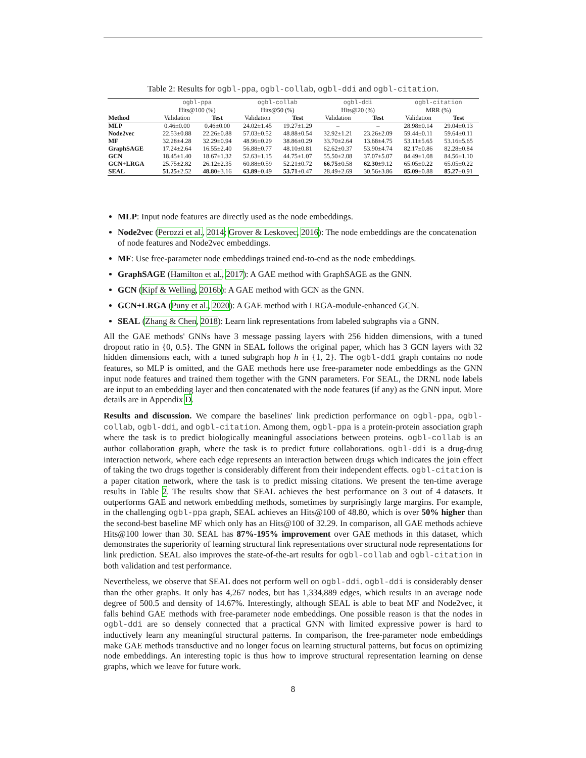Table 2: Results for ogbl-ppa, ogbl-collab, ogbl-ddi and ogbl-citation.
| | ogbl-ppa Hits@100 (%) | | ogbl-collab Hits@50 (%) | | ogbl-ddi Hits@20 (%) | | ogbl-citation MRR (%) | |
| --- | --- | --- | --- | --- | --- | --- | --- | --- |
| Method | Validation | Test | Validation | Test | Validation | Test | Validation | Test |
| MLP | 0.46±0.00 | 0.46±0.00 | 24.02±1.45 | 19.27±1.29 | – | – | 28.98±0.14 | 29.04±0.13 |
| Node2vec | 22.53±0.88 | 22.26±0.88 | 57.03±0.52 | 48.88±0.54 | 32.92±1.21 | 23.26±2.09 | 59.44±0.11 | 59.64±0.11 |
| MF | 32.28±4.28 | 32.29±0.94 | 48.96±0.29 | 38.86±0.29 | 33.70±2.64 | 13.68±4.75 | 53.11±5.65 | 53.16±5.65 |
| GraphSAGE | 17.24±2.64 | 16.55±2.40 | 56.88±0.77 | 48.10±0.81 | 62.62±0.37 | 53.90±4.74 | 82.17±0.86 | 82.28±0.84 |
| GCN | 18.45±1.40 | 18.67±1.32 | 52.63±1.15 | 44.75±1.07 | 55.50±2.08 | 37.07±5.07 | 84.49±1.08 | 84.56±1.10 |
| GCN+LRGA | 25.75±2.82 | 26.12±2.35 | 60.88±0.59 | 52.21±0.72 | 66.75 ±0.58 | 62.30 ±9.12 | 65.05±0.22 | 65.05±0.22 |
| SEAL | 51.25 ±2.52 | 48.80 ±3.16 | 63.89 ±0.49 | 53.71 ±0.47 | 28.49±2.69 | 30.56±3.86 | 85.09 ±0.88 | 85.27 ±0.91 |
MLP: Input node features are directly used as the node embeddings.
Node2vec (Perozzi et al., 2014; Grover & Leskovec, 2016): The node embeddings are the concatenation of node features and Node2vec embeddings.
MF: Use free-parameter node embeddings trained end-to-end as the node embeddings.
GraphSAGE (Hamilton et al., 2017): A GAE method with GraphSAGE as the GNN.
GCN (Kipf & Welling, 2016b): A GAE method with GCN as the GNN.
GCN+LRGA (Puny et al., 2020): A GAE method with LRGA-module-enhanced GCN.
SEAL (Zhang & Chen, 2018): Learn link representations from labeled subgraphs via a GNN.
All the GAE methods' GNNs have 3 message passing layers with 256 hidden dimensions, with a tuned dropout ratio in {0, 0.5}. The GNN in SEAL follows the original paper, which has 3 GCN layers with 32 hidden dimensions each, with a tuned subgraph hop h in {1, 2}. The ogbl-ddi graph contains no node features, so MLP is omitted, and the GAE methods here use free-parameter node embeddings as the GNN input node features and trained them together with the GNN parameters. For SEAL, the DRNL node labels are input to an embedding layer and then concatenated with the node features (if any) as the GNN input. More details are in Appendix D.
Results and discussion. We compare the baselines' link prediction performance on ogbl-ppa, ogbl-collab, ogbl-ddi, and ogbl-citation. Among them, ogbl-ppa is a protein-protein association graph where the task is to predict biologically meaningful associations between proteins. ogbl-collab is an author collaboration graph, where the task is to predict future collaborations. ogbl-ddi is a drug-drug interaction network, where each edge represents an interaction between drugs which indicates the join effect of taking the two drugs together is considerably different from their independent effects. ogbl-citation is a paper citation network, where the task is to predict missing citations. We present the ten-time average results in Table 2. The results show that SEAL achieves the best performance on 3 out of 4 datasets. It outperforms GAE and network embedding methods, sometimes by surprisingly large margins. For example, in the challenging ogbl-ppa graph, SEAL achieves an Hits@100 of 48.80, which is over 50% higher than the second-best baseline MF which only has an Hits@100 of 32.29. In comparison, all GAE methods achieve Hits@100 lower than 30. SEAL has 87%-195% improvement over GAE methods in this dataset, which demonstrates the superiority of learning structural link representations over structural node representations for link prediction. SEAL also improves the state-of-the-art results for ogbl-collab and ogbl-citation in both validation and test performance.
Nevertheless, we observe that SEAL does not perform well on ogbl-ddi. ogbl-ddi is considerably denser than the other graphs. It only has 4,267 nodes, but has 1,334,889 edges, which results in an average node degree of 500.5 and density of 14.67%. Interestingly, although SEAL is able to beat MF and Node2vec, it falls behind GAE methods with free-parameter node embeddings. One possible reason is that the nodes in ogbl-ddi are so densely connected that a practical GNN with limited expressive power is hard to inductively learn any meaningful structural patterns. In comparison, the free-parameter node embeddings make GAE methods transductive and no longer focus on learning structural patterns, but focus on optimizing node embeddings. An interesting topic is thus how to improve structural representation learning on dense graphs, which we leave for future work.
8